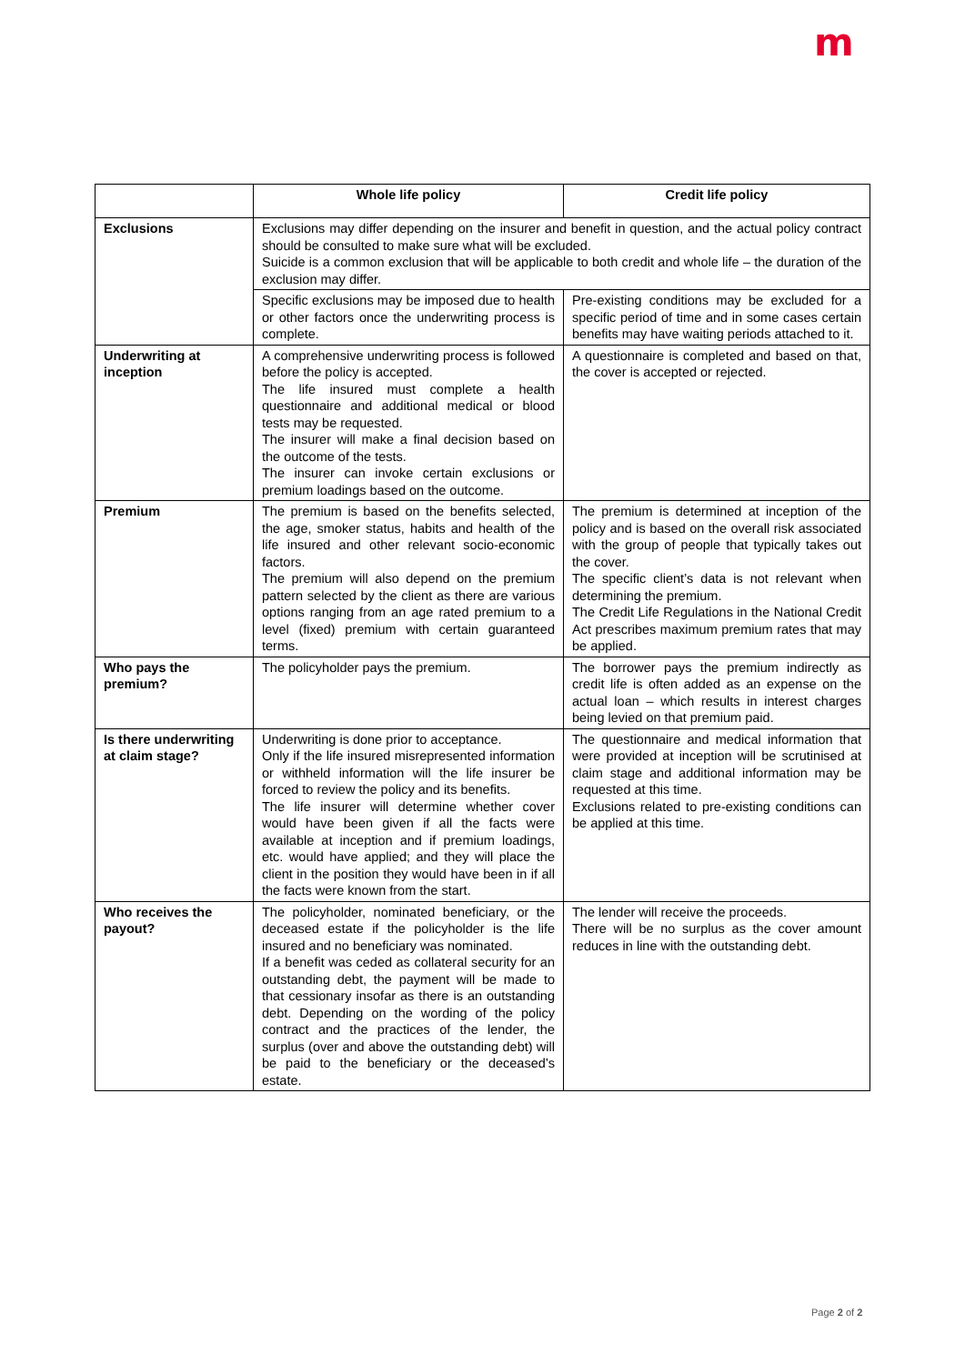m
| | Whole life policy | Credit life policy |
| --- | --- | --- |
| Exclusions | Exclusions may differ depending on the insurer and benefit in question, and the actual policy contract should be consulted to make sure what will be excluded. Suicide is a common exclusion that will be applicable to both credit and whole life – the duration of the exclusion may differ. | |
| | Specific exclusions may be imposed due to health or other factors once the underwriting process is complete. | Pre-existing conditions may be excluded for a specific period of time and in some cases certain benefits may have waiting periods attached to it. |
| Underwriting at inception | A comprehensive underwriting process is followed before the policy is accepted. The life insured must complete a health questionnaire and additional medical or blood tests may be requested. The insurer will make a final decision based on the outcome of the tests. The insurer can invoke certain exclusions or premium loadings based on the outcome. | A questionnaire is completed and based on that, the cover is accepted or rejected. |
| Premium | The premium is based on the benefits selected, the age, smoker status, habits and health of the life insured and other relevant socio-economic factors. The premium will also depend on the premium pattern selected by the client as there are various options ranging from an age rated premium to a level (fixed) premium with certain guaranteed terms. | The premium is determined at inception of the policy and is based on the overall risk associated with the group of people that typically takes out the cover. The specific client’s data is not relevant when determining the premium. The Credit Life Regulations in the National Credit Act prescribes maximum premium rates that may be applied. |
| Who pays the premium? | The policyholder pays the premium. | The borrower pays the premium indirectly as credit life is often added as an expense on the actual loan – which results in interest charges being levied on that premium paid. |
| Is there underwriting at claim stage? | Underwriting is done prior to acceptance. Only if the life insured misrepresented information or withheld information will the life insurer be forced to review the policy and its benefits. The life insurer will determine whether cover would have been given if all the facts were available at inception and if premium loadings, etc. would have applied; and they will place the client in the position they would have been in if all the facts were known from the start. | The questionnaire and medical information that were provided at inception will be scrutinised at claim stage and additional information may be requested at this time. Exclusions related to pre-existing conditions can be applied at this time. |
| Who receives the payout? | The policyholder, nominated beneficiary, or the deceased estate if the policyholder is the life insured and no beneficiary was nominated. If a benefit was ceded as collateral security for an outstanding debt, the payment will be made to that cessionary insofar as there is an outstanding debt. Depending on the wording of the policy contract and the practices of the lender, the surplus (over and above the outstanding debt) will be paid to the beneficiary or the deceased’s estate. | The lender will receive the proceeds. There will be no surplus as the cover amount reduces in line with the outstanding debt. |
Page 2 of 2